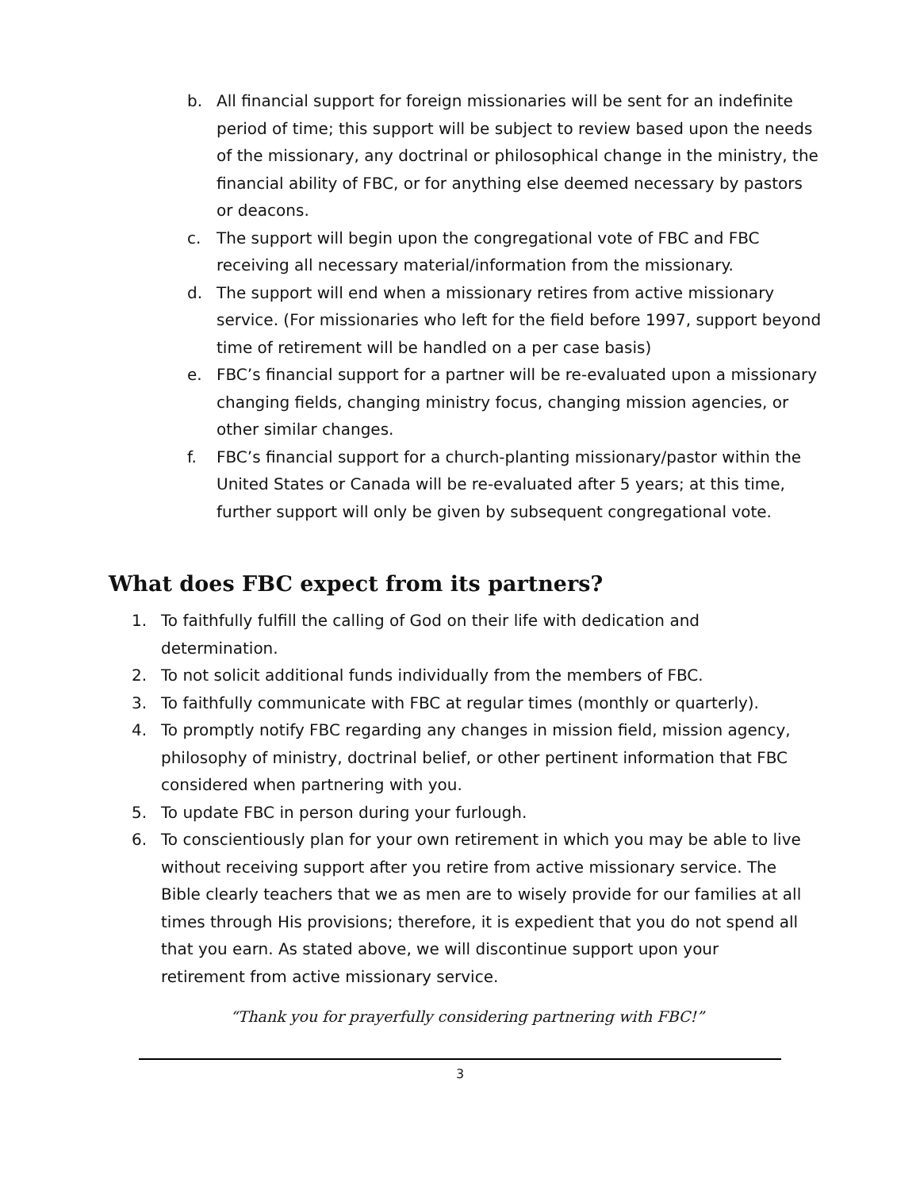b. All financial support for foreign missionaries will be sent for an indefinite period of time; this support will be subject to review based upon the needs of the missionary, any doctrinal or philosophical change in the ministry, the financial ability of FBC, or for anything else deemed necessary by pastors or deacons.
c. The support will begin upon the congregational vote of FBC and FBC receiving all necessary material/information from the missionary.
d. The support will end when a missionary retires from active missionary service. (For missionaries who left for the field before 1997, support beyond time of retirement will be handled on a per case basis)
e. FBC’s financial support for a partner will be re-evaluated upon a missionary changing fields, changing ministry focus, changing mission agencies, or other similar changes.
f. FBC’s financial support for a church-planting missionary/pastor within the United States or Canada will be re-evaluated after 5 years; at this time, further support will only be given by subsequent congregational vote.
What does FBC expect from its partners?
1. To faithfully fulfill the calling of God on their life with dedication and determination.
2. To not solicit additional funds individually from the members of FBC.
3. To faithfully communicate with FBC at regular times (monthly or quarterly).
4. To promptly notify FBC regarding any changes in mission field, mission agency, philosophy of ministry, doctrinal belief, or other pertinent information that FBC considered when partnering with you.
5. To update FBC in person during your furlough.
6. To conscientiously plan for your own retirement in which you may be able to live without receiving support after you retire from active missionary service. The Bible clearly teachers that we as men are to wisely provide for our families at all times through His provisions; therefore, it is expedient that you do not spend all that you earn. As stated above, we will discontinue support upon your retirement from active missionary service.
“Thank you for prayerfully considering partnering with FBC!”
3